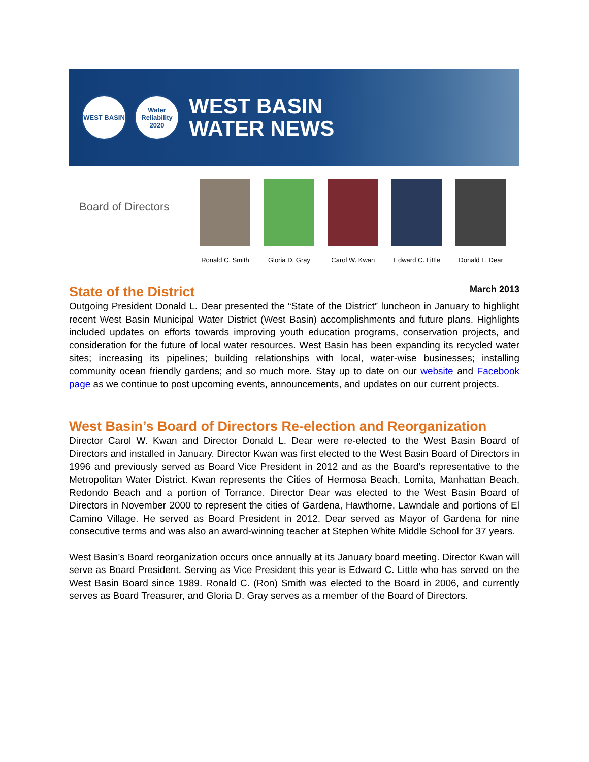WEST BASIN
Water Reliability 2020
WEST BASIN
WATER NEWS
Board of Directors
Ronald C. Smith
Gloria D. Gray
Carol W. Kwan Edward C. Little
Donald L. Dear
State of the District
March 2013
Outgoing President Donald L. Dear presented the “State of the District” luncheon in January to highlight recent West Basin Municipal Water District (West Basin) accomplishments and future plans. Highlights included updates on efforts towards improving youth education programs, conservation projects, and consideration for the future of local water resources. West Basin has been expanding its recycled water sites; increasing its pipelines; building relationships with local, water-wise businesses; installing community ocean friendly gardens; and so much more. Stay up to date on our website and Facebook page as we continue to post upcoming events, announcements, and updates on our current projects.
West Basin’s Board of Directors Re-election and Reorganization
Director Carol W. Kwan and Director Donald L. Dear were re-elected to the West Basin Board of Directors and installed in January. Director Kwan was first elected to the West Basin Board of Directors in 1996 and previously served as Board Vice President in 2012 and as the Board’s representative to the Metropolitan Water District. Kwan represents the Cities of Hermosa Beach, Lomita, Manhattan Beach, Redondo Beach and a portion of Torrance. Director Dear was elected to the West Basin Board of Directors in November 2000 to represent the cities of Gardena, Hawthorne, Lawndale and portions of El Camino Village. He served as Board President in 2012. Dear served as Mayor of Gardena for nine consecutive terms and was also an award-winning teacher at Stephen White Middle School for 37 years.
West Basin’s Board reorganization occurs once annually at its January board meeting. Director Kwan will serve as Board President. Serving as Vice President this year is Edward C. Little who has served on the West Basin Board since 1989. Ronald C. (Ron) Smith was elected to the Board in 2006, and currently serves as Board Treasurer, and Gloria D. Gray serves as a member of the Board of Directors.